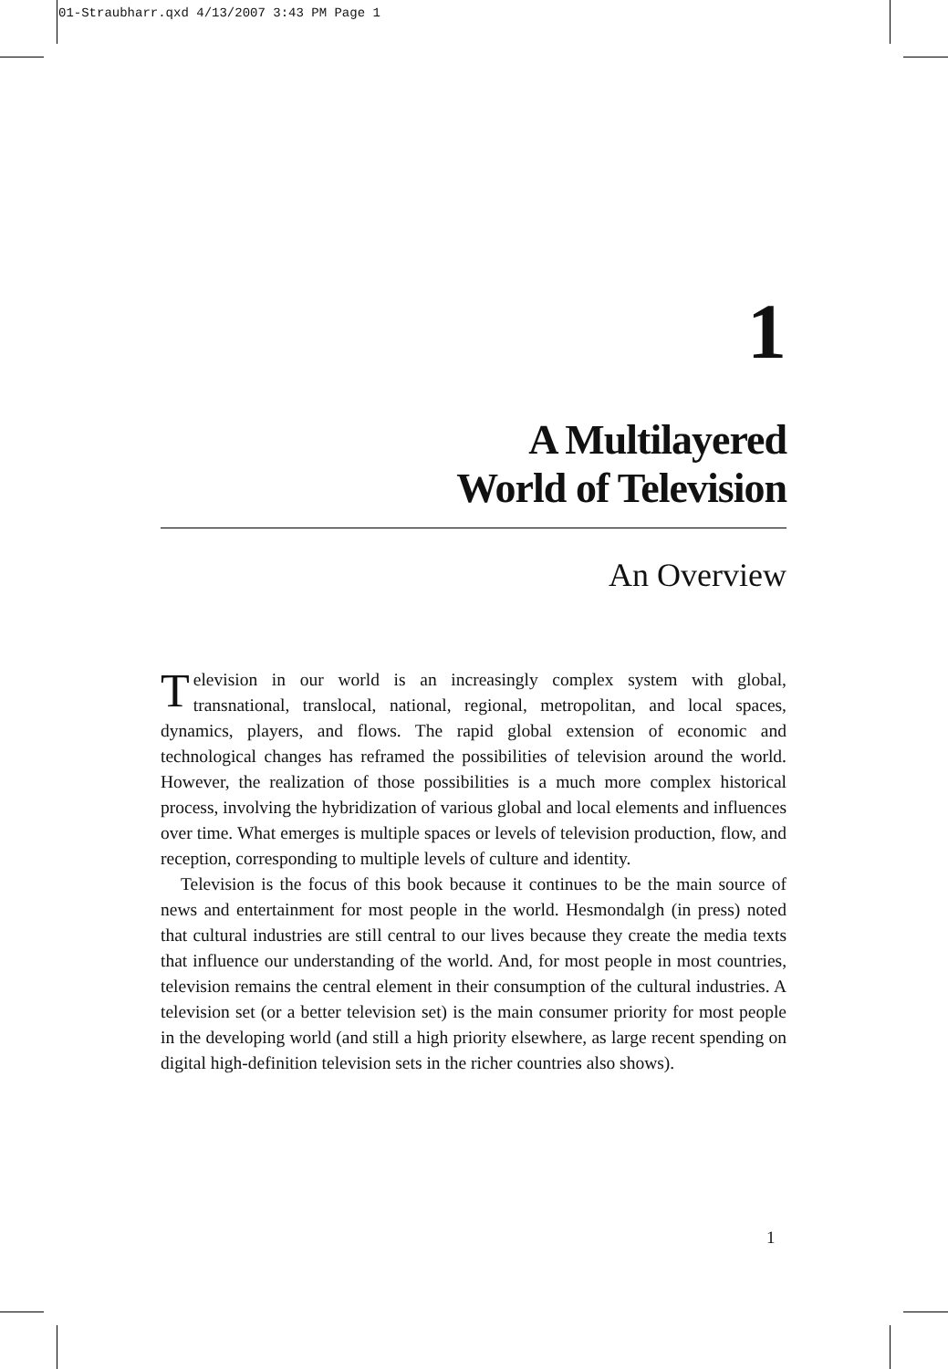01-Straubharr.qxd 4/13/2007 3:43 PM Page 1
1
A Multilayered
World of Television
An Overview
Television in our world is an increasingly complex system with global, transnational, translocal, national, regional, metropolitan, and local spaces, dynamics, players, and flows. The rapid global extension of economic and technological changes has reframed the possibilities of television around the world. However, the realization of those possibilities is a much more complex historical process, involving the hybridization of various global and local elements and influences over time. What emerges is multiple spaces or levels of television production, flow, and reception, corresponding to multiple levels of culture and identity.
Television is the focus of this book because it continues to be the main source of news and entertainment for most people in the world. Hesmondalgh (in press) noted that cultural industries are still central to our lives because they create the media texts that influence our understanding of the world. And, for most people in most countries, television remains the central element in their consumption of the cultural industries. A television set (or a better television set) is the main consumer priority for most people in the developing world (and still a high priority elsewhere, as large recent spending on digital high-definition television sets in the richer countries also shows).
1